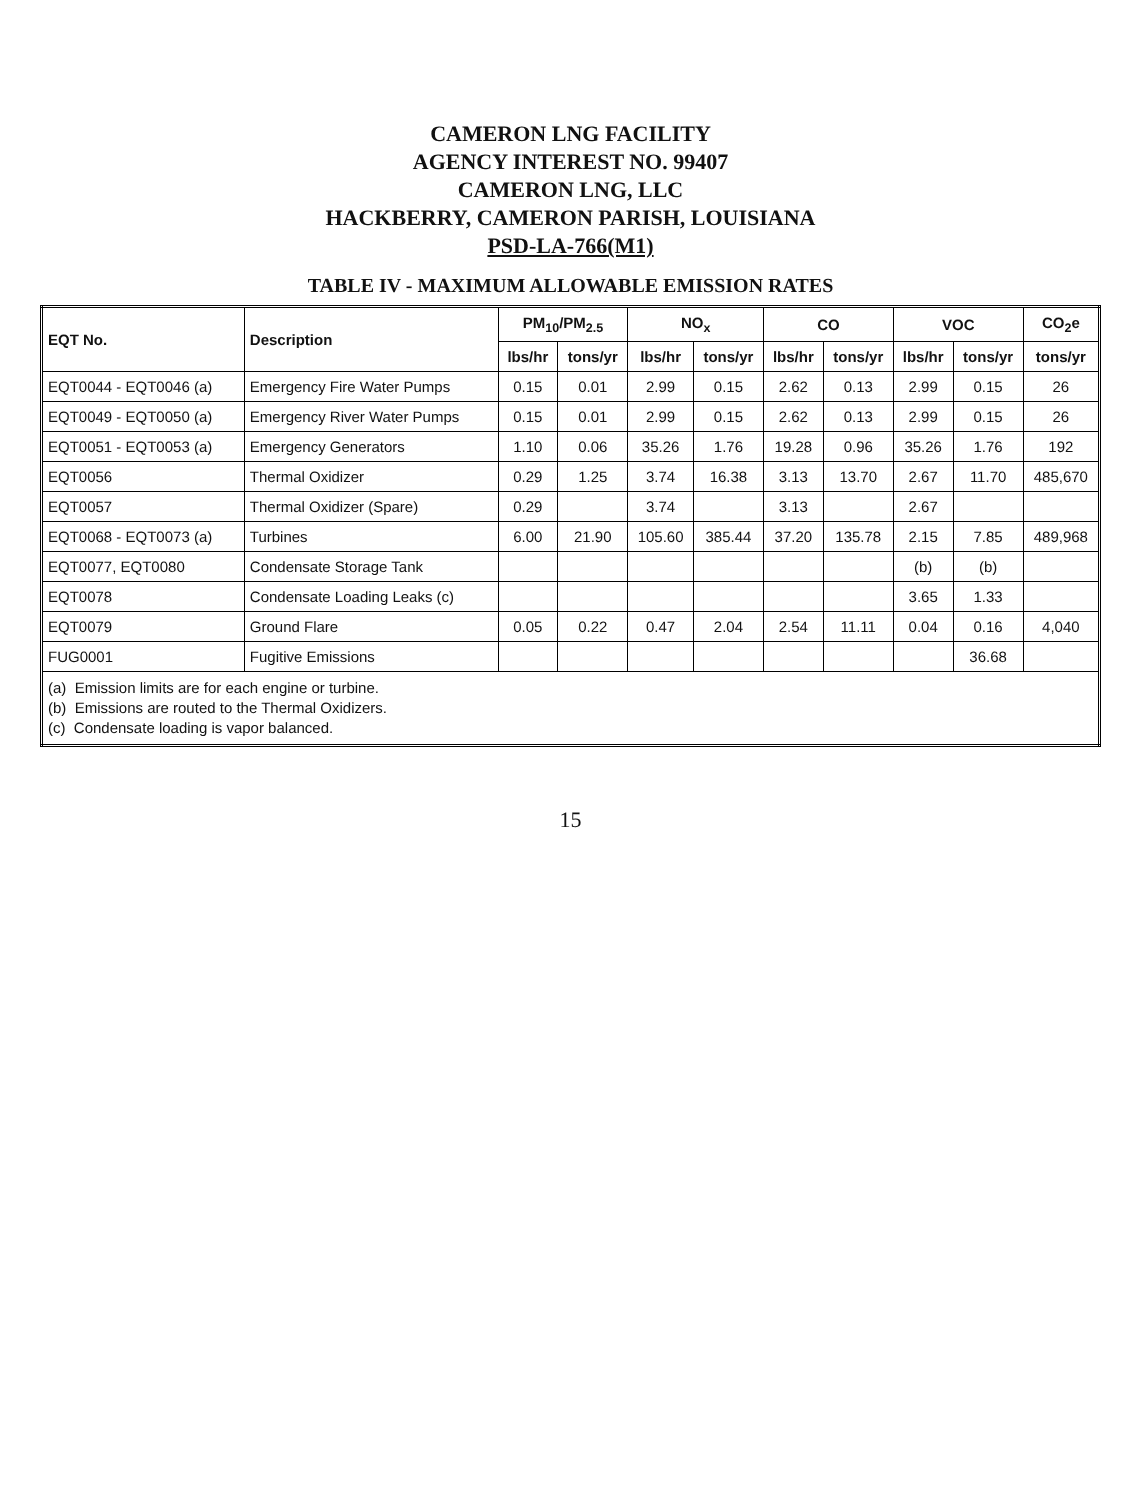CAMERON LNG FACILITY
AGENCY INTEREST NO. 99407
CAMERON LNG, LLC
HACKBERRY, CAMERON PARISH, LOUISIANA
PSD-LA-766(M1)
TABLE IV - MAXIMUM ALLOWABLE EMISSION RATES
| EQT No. | Description | PM<sub>10</sub>/PM<sub>2.5</sub> | | NO<sub>x</sub> | | CO | | VOC | | CO<sub>2</sub>e |
| --- | --- | --- | --- | --- | --- | --- | --- | --- | --- | --- |
| | | lbs/hr | tons/yr | lbs/hr | tons/yr | lbs/hr | tons/yr | lbs/hr | tons/yr | tons/yr |
| EQT0044 - EQT0046 (a) | Emergency Fire Water Pumps | 0.15 | 0.01 | 2.99 | 0.15 | 2.62 | 0.13 | 2.99 | 0.15 | 26 |
| EQT0049 - EQT0050 (a) | Emergency River Water Pumps | 0.15 | 0.01 | 2.99 | 0.15 | 2.62 | 0.13 | 2.99 | 0.15 | 26 |
| EQT0051 - EQT0053 (a) | Emergency Generators | 1.10 | 0.06 | 35.26 | 1.76 | 19.28 | 0.96 | 35.26 | 1.76 | 192 |
| EQT0056 | Thermal Oxidizer | 0.29 | 1.25 | 3.74 | 16.38 | 3.13 | 13.70 | 2.67 | 11.70 | 485,670 |
| EQT0057 | Thermal Oxidizer (Spare) | 0.29 | | 3.74 | | 3.13 | | 2.67 | | |
| EQT0068 - EQT0073 (a) | Turbines | 6.00 | 21.90 | 105.60 | 385.44 | 37.20 | 135.78 | 2.15 | 7.85 | 489,968 |
| EQT0077, EQT0080 | Condensate Storage Tank | | | | | | | (b) | (b) | |
| EQT0078 | Condensate Loading Leaks (c) | | | | | | | 3.65 | 1.33 | |
| EQT0079 | Ground Flare | 0.05 | 0.22 | 0.47 | 2.04 | 2.54 | 11.11 | 0.04 | 0.16 | 4,040 |
| FUG0001 | Fugitive Emissions | | | | | | | | 36.68 | |
| (a) Emission limits are for each engine or turbine. (b) Emissions are routed to the Thermal Oxidizers. (c) Condensate loading is vapor balanced. | | | | | | | | | | |
15